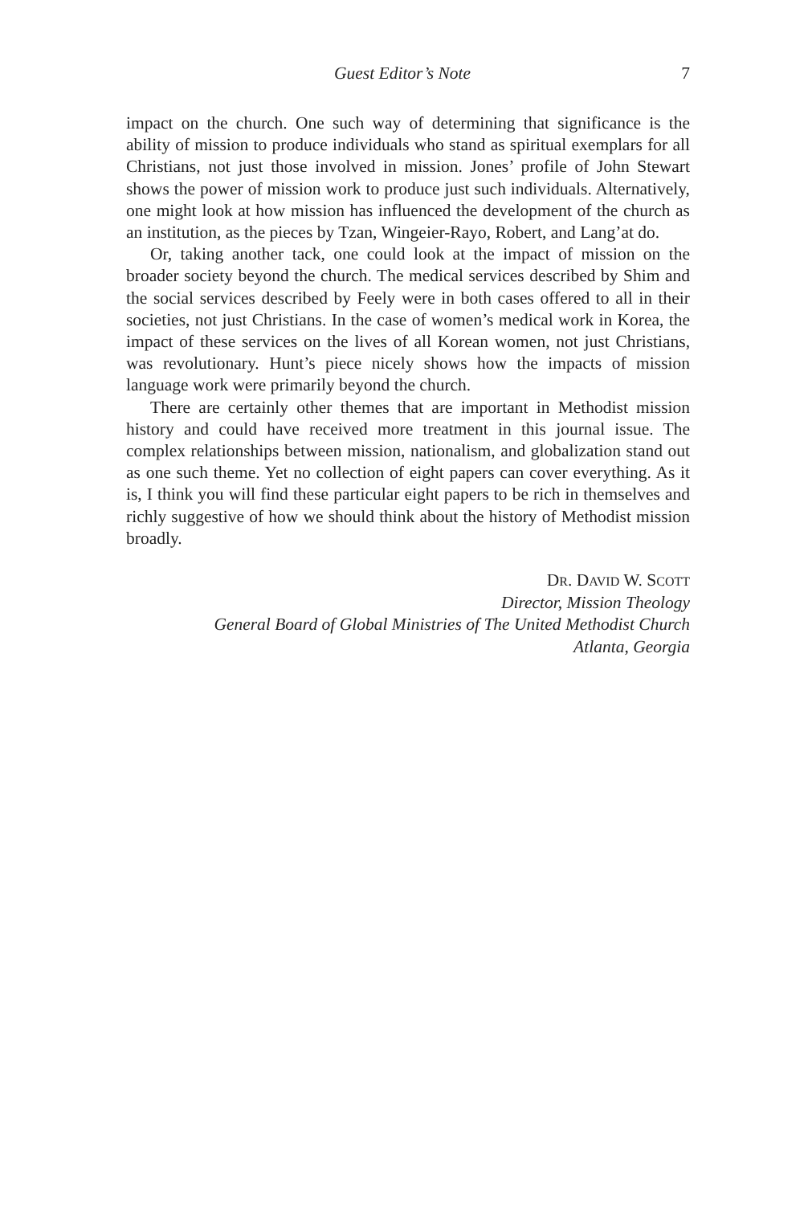Guest Editor’s Note 7
impact on the church. One such way of determining that significance is the ability of mission to produce individuals who stand as spiritual exemplars for all Christians, not just those involved in mission. Jones’ profile of John Stewart shows the power of mission work to produce just such individuals. Alternatively, one might look at how mission has influenced the development of the church as an institution, as the pieces by Tzan, Wingeier-Rayo, Robert, and Lang’at do.
Or, taking another tack, one could look at the impact of mission on the broader society beyond the church. The medical services described by Shim and the social services described by Feely were in both cases offered to all in their societies, not just Christians. In the case of women’s medical work in Korea, the impact of these services on the lives of all Korean women, not just Christians, was revolutionary. Hunt’s piece nicely shows how the impacts of mission language work were primarily beyond the church.
There are certainly other themes that are important in Methodist mission history and could have received more treatment in this journal issue. The complex relationships between mission, nationalism, and globalization stand out as one such theme. Yet no collection of eight papers can cover everything. As it is, I think you will find these particular eight papers to be rich in themselves and richly suggestive of how we should think about the history of Methodist mission broadly.
DR. DAVID W. SCOTT
Director, Mission Theology
General Board of Global Ministries of The United Methodist Church
Atlanta, Georgia